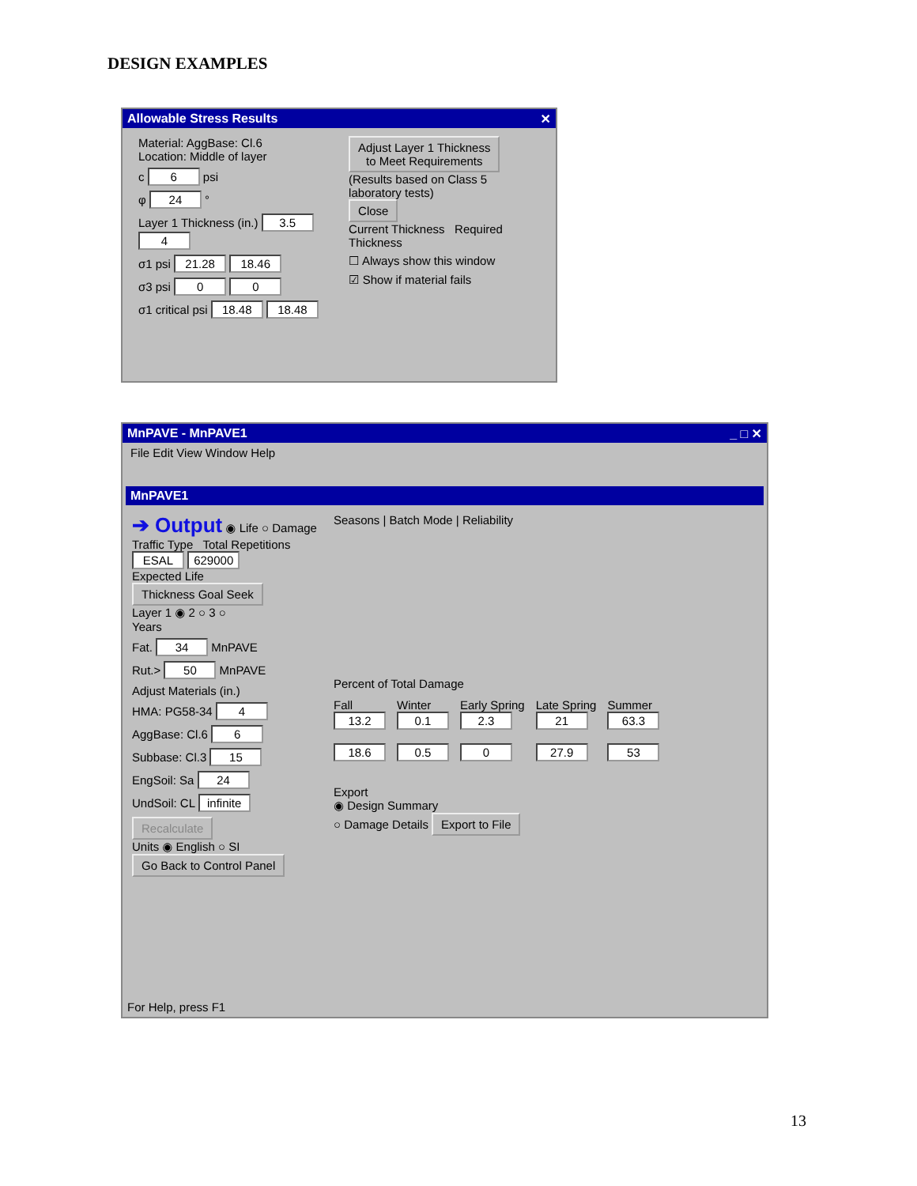DESIGN EXAMPLES
Allowable Stress Results ✕
Material: AggBase: Cl.6
Location: Middle of layer
c 6 psi
φ 24 °
Layer 1 Thickness (in.) 3.5 4
σ1 psi 21.28 18.46
σ3 psi 0 0
σ1 critical psi 18.48 18.48
Adjust Layer 1 Thickness
to Meet Requirements
(Results based on Class 5 laboratory tests)
Close
Current Thickness Required Thickness
☐ Always show this window
☑ Show if material fails
MnPAVE - MnPAVE1 _ □ ✕
File Edit View Window Help
MnPAVE1
➔ Output ◉ Life ○ Damage
Traffic Type Total Repetitions
ESAL 629000
Expected Life
Thickness Goal Seek
Layer 1 ◉ 2 ○ 3 ○
Years
Fat. 34 MnPAVE
Rut.> 50 MnPAVE
Adjust Materials (in.)
HMA: PG58-34 4
AggBase: Cl.6 6
Subbase: Cl.3 15
EngSoil: Sa 24
UndSoil: CL infinite
Recalculate
Units ◉ English ○ SI
Go Back to Control Panel
Seasons | Batch Mode | Reliability
Percent of Total Damage
Fall
13.2
18.6
Winter
0.1
0.5
Early Spring
2.3
0
Late Spring
21
27.9
Summer
63.3
53
Export
◉ Design Summary
○ Damage Details Export to File
For Help, press F1
13